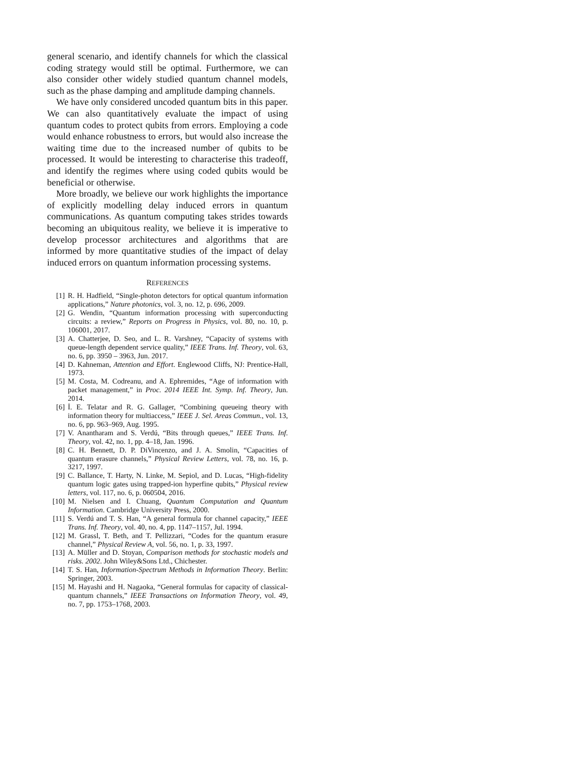general scenario, and identify channels for which the classical coding strategy would still be optimal. Furthermore, we can also consider other widely studied quantum channel models, such as the phase damping and amplitude damping channels.
We have only considered uncoded quantum bits in this paper. We can also quantitatively evaluate the impact of using quantum codes to protect qubits from errors. Employing a code would enhance robustness to errors, but would also increase the waiting time due to the increased number of qubits to be processed. It would be interesting to characterise this tradeoff, and identify the regimes where using coded qubits would be beneficial or otherwise.
More broadly, we believe our work highlights the importance of explicitly modelling delay induced errors in quantum communications. As quantum computing takes strides towards becoming an ubiquitous reality, we believe it is imperative to develop processor architectures and algorithms that are informed by more quantitative studies of the impact of delay induced errors on quantum information processing systems.
REFERENCES
[1] R. H. Hadfield, “Single-photon detectors for optical quantum information applications,” Nature photonics, vol. 3, no. 12, p. 696, 2009.
[2] G. Wendin, “Quantum information processing with superconducting circuits: a review,” Reports on Progress in Physics, vol. 80, no. 10, p. 106001, 2017.
[3] A. Chatterjee, D. Seo, and L. R. Varshney, “Capacity of systems with queue-length dependent service quality,” IEEE Trans. Inf. Theory, vol. 63, no. 6, pp. 3950 – 3963, Jun. 2017.
[4] D. Kahneman, Attention and Effort. Englewood Cliffs, NJ: Prentice-Hall, 1973.
[5] M. Costa, M. Codreanu, and A. Ephremides, “Age of information with packet management,” in Proc. 2014 IEEE Int. Symp. Inf. Theory, Jun. 2014.
[6] İ. E. Telatar and R. G. Gallager, “Combining queueing theory with information theory for multiaccess,” IEEE J. Sel. Areas Commun., vol. 13, no. 6, pp. 963–969, Aug. 1995.
[7] V. Anantharam and S. Verdú, “Bits through queues,” IEEE Trans. Inf. Theory, vol. 42, no. 1, pp. 4–18, Jan. 1996.
[8] C. H. Bennett, D. P. DiVincenzo, and J. A. Smolin, “Capacities of quantum erasure channels,” Physical Review Letters, vol. 78, no. 16, p. 3217, 1997.
[9] C. Ballance, T. Harty, N. Linke, M. Sepiol, and D. Lucas, “High-fidelity quantum logic gates using trapped-ion hyperfine qubits,” Physical review letters, vol. 117, no. 6, p. 060504, 2016.
[10] M. Nielsen and I. Chuang, Quantum Computation and Quantum Information. Cambridge University Press, 2000.
[11] S. Verdú and T. S. Han, “A general formula for channel capacity,” IEEE Trans. Inf. Theory, vol. 40, no. 4, pp. 1147–1157, Jul. 1994.
[12] M. Grassl, T. Beth, and T. Pellizzari, “Codes for the quantum erasure channel,” Physical Review A, vol. 56, no. 1, p. 33, 1997.
[13] A. Müller and D. Stoyan, Comparison methods for stochastic models and risks. 2002. John Wiley&Sons Ltd., Chichester.
[14] T. S. Han, Information-Spectrum Methods in Information Theory. Berlin: Springer, 2003.
[15] M. Hayashi and H. Nagaoka, “General formulas for capacity of classical-quantum channels,” IEEE Transactions on Information Theory, vol. 49, no. 7, pp. 1753–1768, 2003.